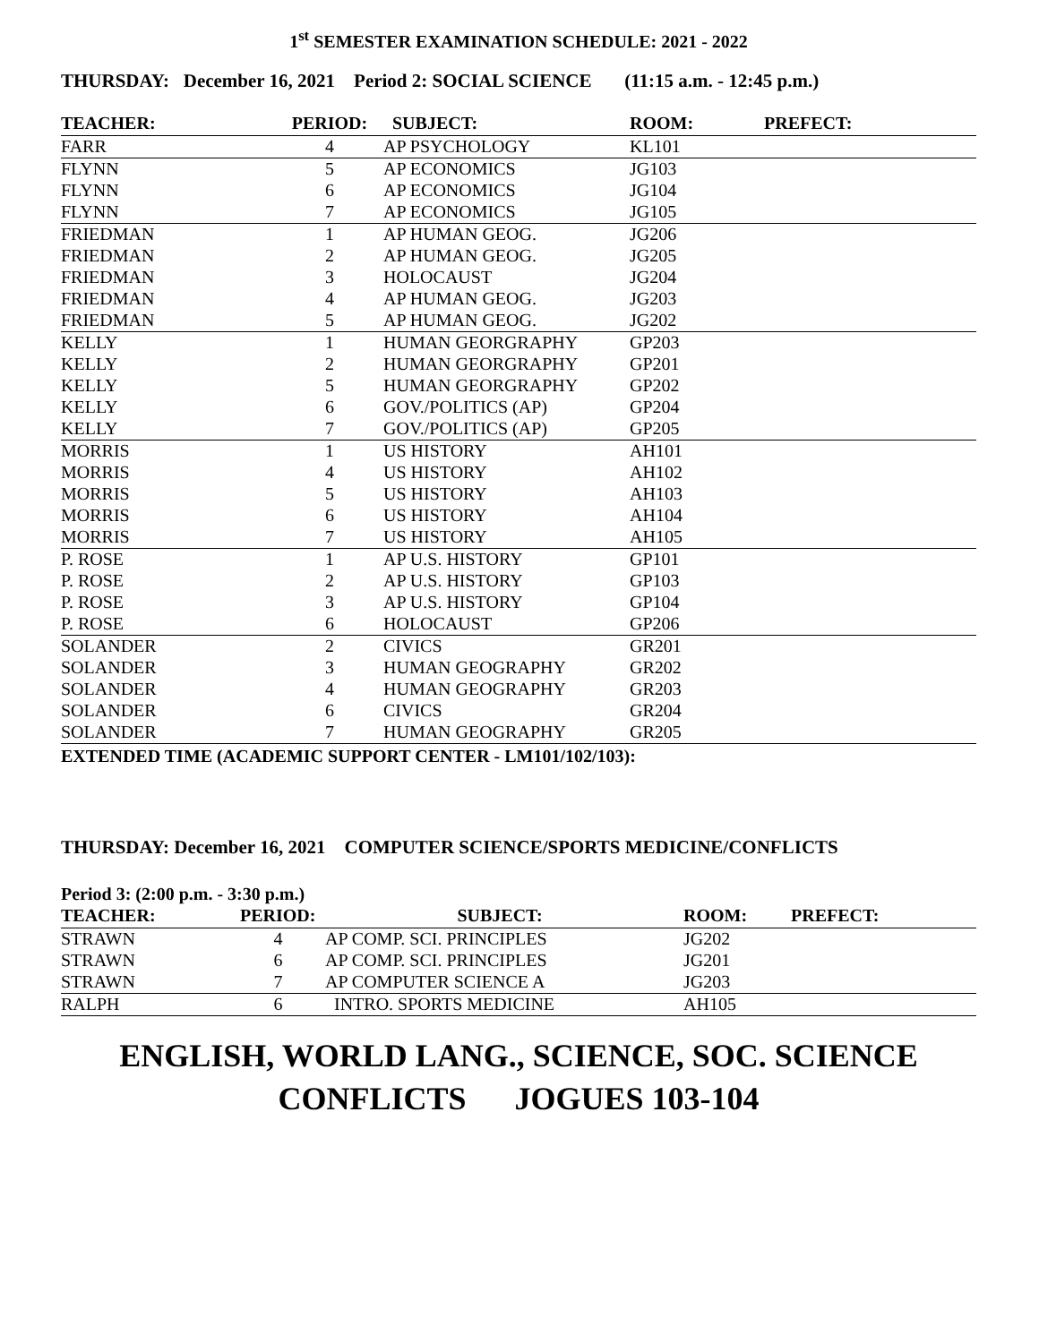1<sup>st</sup> SEMESTER EXAMINATION SCHEDULE: 2021 - 2022
THURSDAY: December 16, 2021 Period 2: SOCIAL SCIENCE (11:15 a.m. - 12:45 p.m.)
| TEACHER: | PERIOD: | SUBJECT: | ROOM: | PREFECT: |
| --- | --- | --- | --- | --- |
| FARR | 4 | AP PSYCHOLOGY | KL101 | |
| FLYNN | 5 | AP ECONOMICS | JG103 | |
| FLYNN | 6 | AP ECONOMICS | JG104 | |
| FLYNN | 7 | AP ECONOMICS | JG105 | |
| FRIEDMAN | 1 | AP HUMAN GEOG. | JG206 | |
| FRIEDMAN | 2 | AP HUMAN GEOG. | JG205 | |
| FRIEDMAN | 3 | HOLOCAUST | JG204 | |
| FRIEDMAN | 4 | AP HUMAN GEOG. | JG203 | |
| FRIEDMAN | 5 | AP HUMAN GEOG. | JG202 | |
| KELLY | 1 | HUMAN GEORGRAPHY | GP203 | |
| KELLY | 2 | HUMAN GEORGRAPHY | GP201 | |
| KELLY | 5 | HUMAN GEORGRAPHY | GP202 | |
| KELLY | 6 | GOV./POLITICS (AP) | GP204 | |
| KELLY | 7 | GOV./POLITICS (AP) | GP205 | |
| MORRIS | 1 | US HISTORY | AH101 | |
| MORRIS | 4 | US HISTORY | AH102 | |
| MORRIS | 5 | US HISTORY | AH103 | |
| MORRIS | 6 | US HISTORY | AH104 | |
| MORRIS | 7 | US HISTORY | AH105 | |
| P. ROSE | 1 | AP U.S. HISTORY | GP101 | |
| P. ROSE | 2 | AP U.S. HISTORY | GP103 | |
| P. ROSE | 3 | AP U.S. HISTORY | GP104 | |
| P. ROSE | 6 | HOLOCAUST | GP206 | |
| SOLANDER | 2 | CIVICS | GR201 | |
| SOLANDER | 3 | HUMAN GEOGRAPHY | GR202 | |
| SOLANDER | 4 | HUMAN GEOGRAPHY | GR203 | |
| SOLANDER | 6 | CIVICS | GR204 | |
| SOLANDER | 7 | HUMAN GEOGRAPHY | GR205 | |
EXTENDED TIME (ACADEMIC SUPPORT CENTER - LM101/102/103):
THURSDAY: December 16, 2021 COMPUTER SCIENCE/SPORTS MEDICINE/CONFLICTS
Period 3: (2:00 p.m. - 3:30 p.m.)
| TEACHER: | PERIOD: | SUBJECT: | ROOM: | PREFECT: |
| --- | --- | --- | --- | --- |
| STRAWN | 4 | AP COMP. SCI. PRINCIPLES | JG202 | |
| STRAWN | 6 | AP COMP. SCI. PRINCIPLES | JG201 | |
| STRAWN | 7 | AP COMPUTER SCIENCE A | JG203 | |
| RALPH | 6 | INTRO. SPORTS MEDICINE | AH105 | |
ENGLISH, WORLD LANG., SCIENCE, SOC. SCIENCE
CONFLICTS JOGUES 103-104